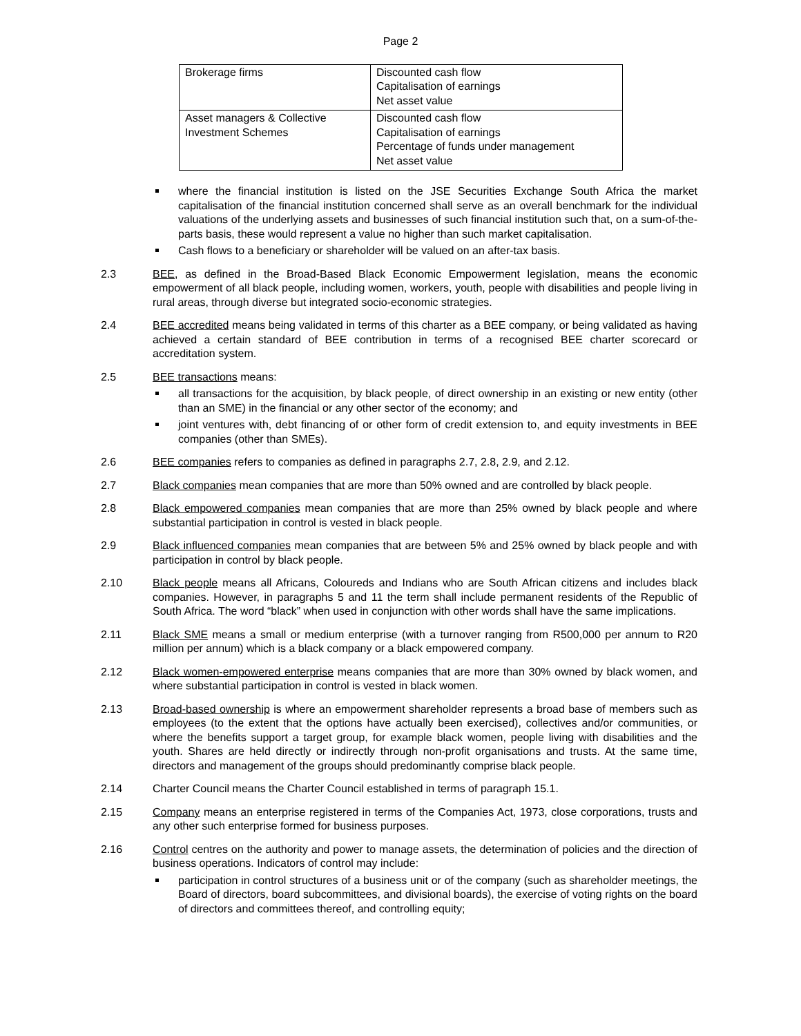Page 2
| Brokerage firms | Discounted cash flow Capitalisation of earnings Net asset value |
| Asset managers & Collective Investment Schemes | Discounted cash flow Capitalisation of earnings Percentage of funds under management Net asset value |
where the financial institution is listed on the JSE Securities Exchange South Africa the market capitalisation of the financial institution concerned shall serve as an overall benchmark for the individual valuations of the underlying assets and businesses of such financial institution such that, on a sum-of-the-parts basis, these would represent a value no higher than such market capitalisation.
Cash flows to a beneficiary or shareholder will be valued on an after-tax basis.
2.3 BEE, as defined in the Broad-Based Black Economic Empowerment legislation, means the economic empowerment of all black people, including women, workers, youth, people with disabilities and people living in rural areas, through diverse but integrated socio-economic strategies.
2.4 BEE accredited means being validated in terms of this charter as a BEE company, or being validated as having achieved a certain standard of BEE contribution in terms of a recognised BEE charter scorecard or accreditation system.
2.5 BEE transactions means:
all transactions for the acquisition, by black people, of direct ownership in an existing or new entity (other than an SME) in the financial or any other sector of the economy; and
joint ventures with, debt financing of or other form of credit extension to, and equity investments in BEE companies (other than SMEs).
2.6 BEE companies refers to companies as defined in paragraphs 2.7, 2.8, 2.9, and 2.12.
2.7 Black companies mean companies that are more than 50% owned and are controlled by black people.
2.8 Black empowered companies mean companies that are more than 25% owned by black people and where substantial participation in control is vested in black people.
2.9 Black influenced companies mean companies that are between 5% and 25% owned by black people and with participation in control by black people.
2.10 Black people means all Africans, Coloureds and Indians who are South African citizens and includes black companies. However, in paragraphs 5 and 11 the term shall include permanent residents of the Republic of South Africa. The word “black” when used in conjunction with other words shall have the same implications.
2.11 Black SME means a small or medium enterprise (with a turnover ranging from R500,000 per annum to R20 million per annum) which is a black company or a black empowered company.
2.12 Black women-empowered enterprise means companies that are more than 30% owned by black women, and where substantial participation in control is vested in black women.
2.13 Broad-based ownership is where an empowerment shareholder represents a broad base of members such as employees (to the extent that the options have actually been exercised), collectives and/or communities, or where the benefits support a target group, for example black women, people living with disabilities and the youth. Shares are held directly or indirectly through non-profit organisations and trusts. At the same time, directors and management of the groups should predominantly comprise black people.
2.14 Charter Council means the Charter Council established in terms of paragraph 15.1.
2.15 Company means an enterprise registered in terms of the Companies Act, 1973, close corporations, trusts and any other such enterprise formed for business purposes.
2.16 Control centres on the authority and power to manage assets, the determination of policies and the direction of business operations. Indicators of control may include:
participation in control structures of a business unit or of the company (such as shareholder meetings, the Board of directors, board subcommittees, and divisional boards), the exercise of voting rights on the board of directors and committees thereof, and controlling equity;